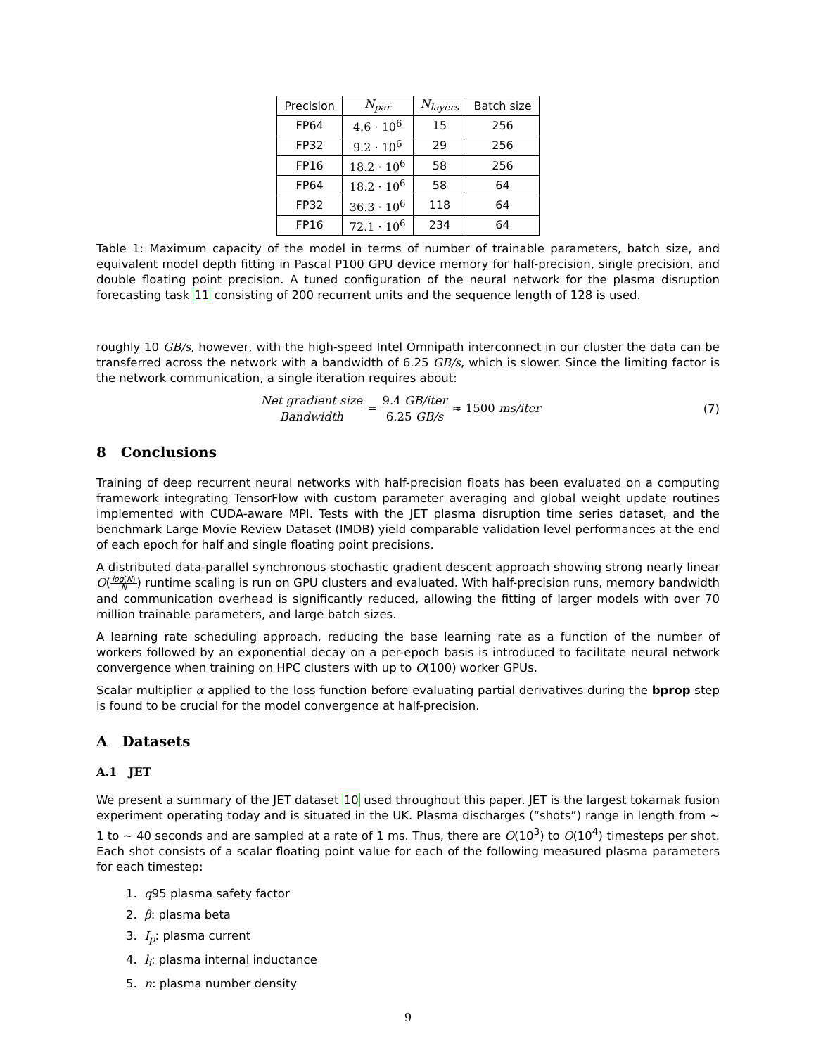| Precision | N<sub>par</sub> | N<sub>layers</sub> | Batch size |
| --- | --- | --- | --- |
| FP64 | 4.6 · 10<sup>6</sup> | 15 | 256 |
| FP32 | 9.2 · 10<sup>6</sup> | 29 | 256 |
| FP16 | 18.2 · 10<sup>6</sup> | 58 | 256 |
| FP64 | 18.2 · 10<sup>6</sup> | 58 | 64 |
| FP32 | 36.3 · 10<sup>6</sup> | 118 | 64 |
| FP16 | 72.1 · 10<sup>6</sup> | 234 | 64 |
Table 1: Maximum capacity of the model in terms of number of trainable parameters, batch size, and equivalent model depth fitting in Pascal P100 GPU device memory for half-precision, single precision, and double floating point precision. A tuned configuration of the neural network for the plasma disruption forecasting task 11 consisting of 200 recurrent units and the sequence length of 128 is used.
roughly 10 GB/s, however, with the high-speed Intel Omnipath interconnect in our cluster the data can be transferred across the network with a bandwidth of 6.25 GB/s, which is slower. Since the limiting factor is the network communication, a single iteration requires about:
Net gradient size Bandwidth = 9.4 GB/iter 6.25 GB/s ≈ 1500 ms/iter
(7)
8 Conclusions
Training of deep recurrent neural networks with half-precision floats has been evaluated on a computing framework integrating TensorFlow with custom parameter averaging and global weight update routines implemented with CUDA-aware MPI. Tests with the JET plasma disruption time series dataset, and the benchmark Large Movie Review Dataset (IMDB) yield comparable validation level performances at the end of each epoch for half and single floating point precisions.
A distributed data-parallel synchronous stochastic gradient descent approach showing strong nearly linear O(log(N) N) runtime scaling is run on GPU clusters and evaluated. With half-precision runs, memory bandwidth and communication overhead is significantly reduced, allowing the fitting of larger models with over 70 million trainable parameters, and large batch sizes.
A learning rate scheduling approach, reducing the base learning rate as a function of the number of workers followed by an exponential decay on a per-epoch basis is introduced to facilitate neural network convergence when training on HPC clusters with up to O(100) worker GPUs.
Scalar multiplier α applied to the loss function before evaluating partial derivatives during the bprop step is found to be crucial for the model convergence at half-precision.
A Datasets
A.1 JET
We present a summary of the JET dataset 10 used throughout this paper. JET is the largest tokamak fusion experiment operating today and is situated in the UK. Plasma discharges (“shots”) range in length from ∼ 1 to ∼ 40 seconds and are sampled at a rate of 1 ms. Thus, there are O(10<sup>3</sup>) to O(10<sup>4</sup>) timesteps per shot. Each shot consists of a scalar floating point value for each of the following measured plasma parameters for each timestep:
1. q95 plasma safety factor
2. β: plasma beta
3. I<sub>p</sub>: plasma current
4. l<sub>i</sub>: plasma internal inductance
5. n: plasma number density
9